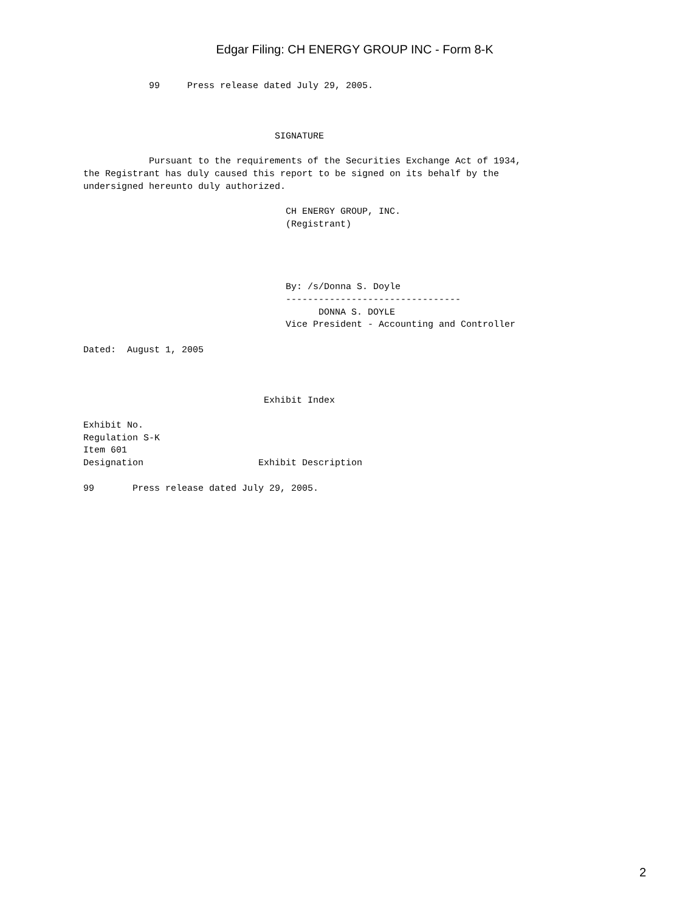Edgar Filing: CH ENERGY GROUP INC - Form 8-K
            99     Press release dated July 29, 2005.



                                   SIGNATURE

            Pursuant to the requirements of the Securities Exchange Act of 1934,
the Registrant has duly caused this report to be signed on its behalf by the
undersigned hereunto duly authorized.

                                     CH ENERGY GROUP, INC.
                                     (Registrant)




                                     By: /s/Donna S. Doyle
                                     --------------------------------
                                           DONNA S. DOYLE
                                     Vice President - Accounting and Controller

Dated:  August 1, 2005



                                 Exhibit Index

Exhibit No.
Regulation S-K
Item 601
Designation                     Exhibit Description

99       Press release dated July 29, 2005.
2